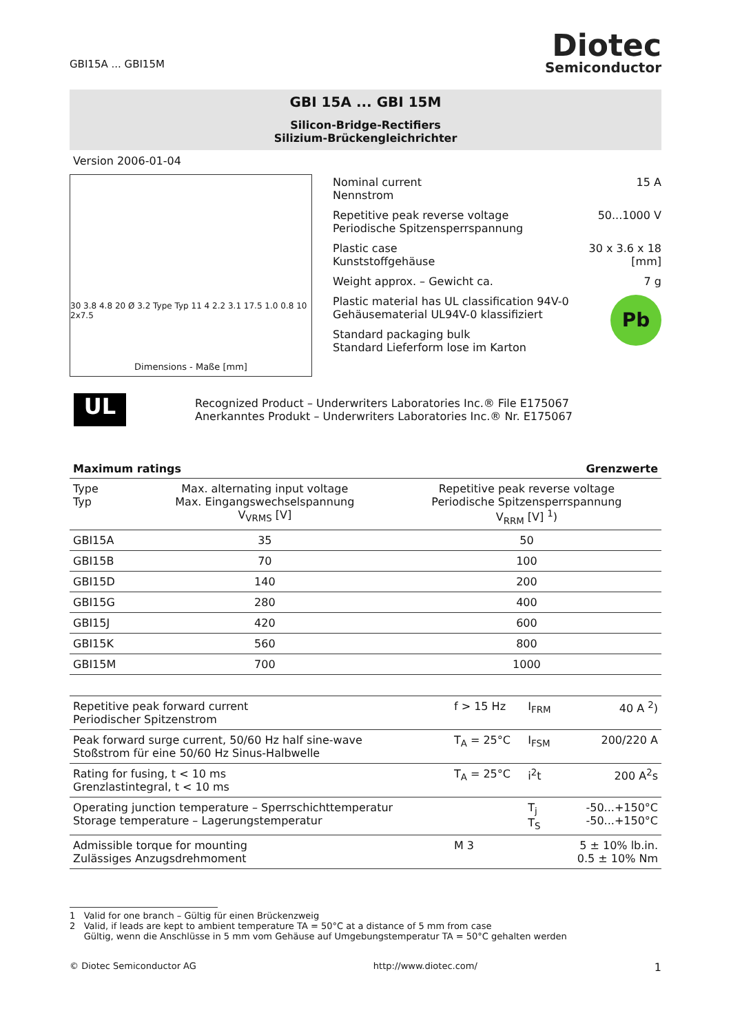GBI15A ... GBI15M
Diotec
Semiconductor
GBI 15A ... GBI 15M
Silicon-Bridge-Rectifiers
Silizium-Brückengleichrichter
Version 2006-01-04
30 3.8 4.8 20 Ø 3.2 Type Typ 11 4 2.2 3.1 17.5 1.0 0.8 10 2x7.5
Dimensions - Maße [mm]
| Nominal current Nennstrom | 15 A |
| Repetitive peak reverse voltage Periodische Spitzensperrspannung | 50...1000 V |
| Plastic case Kunststoffgehäuse | 30 x 3.6 x 18 [mm] |
| Weight approx. – Gewicht ca. | 7 g |
| Plastic material has UL classification 94V-0 Gehäusematerial UL94V-0 klassifiziert | Pb |
| Standard packaging bulk Standard Lieferform lose im Karton | |
UL
Recognized Product – Underwriters Laboratories Inc.® File E175067
Anerkanntes Produkt – Underwriters Laboratories Inc.® Nr. E175067
Maximum ratings Grenzwerte
| Type Typ | Max. alternating input voltage Max. Eingangswechselspannung V<sub>VRMS</sub> [V] | Repetitive peak reverse voltage Periodische Spitzensperrspannung V<sub>RRM</sub> [V] <sup>1</sup>) |
| --- | --- | --- |
| GBI15A | 35 | 50 |
| GBI15B | 70 | 100 |
| GBI15D | 140 | 200 |
| GBI15G | 280 | 400 |
| GBI15J | 420 | 600 |
| GBI15K | 560 | 800 |
| GBI15M | 700 | 1000 |
| Repetitive peak forward current Periodischer Spitzenstrom | f > 15 Hz | I<sub>FRM</sub> | 40 A <sup>2</sup>) |
| Peak forward surge current, 50/60 Hz half sine-wave Stoßstrom für eine 50/60 Hz Sinus-Halbwelle | T<sub>A</sub> = 25°C | I<sub>FSM</sub> | 200/220 A |
| Rating for fusing, t < 10 ms Grenzlastintegral, t < 10 ms | T<sub>A</sub> = 25°C | i<sup>2</sup>t | 200 A<sup>2</sup>s |
| Operating junction temperature – Sperrschichttemperatur Storage temperature – Lagerungstemperatur | | T<sub>j</sub> T<sub>S</sub> | -50...+150°C -50...+150°C |
| Admissible torque for mounting Zulässiges Anzugsdrehmoment | M 3 | | 5 ± 10% lb.in. 0.5 ± 10% Nm |
1 Valid for one branch – Gültig für einen Brückenzweig
2 Valid, if leads are kept to ambient temperature TA = 50°C at a distance of 5 mm from case
Gültig, wenn die Anschlüsse in 5 mm vom Gehäuse auf Umgebungstemperatur TA = 50°C gehalten werden
© Diotec Semiconductor AG http://www.diotec.com/ 1